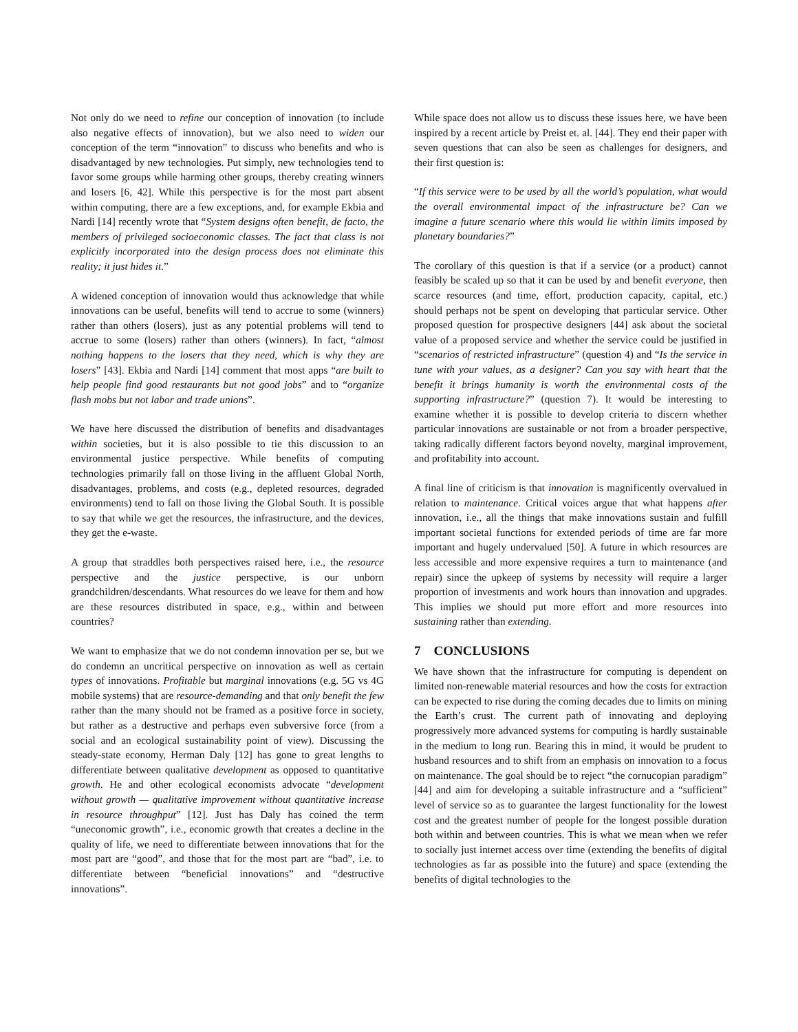Not only do we need to refine our conception of innovation (to include also negative effects of innovation), but we also need to widen our conception of the term “innovation” to discuss who benefits and who is disadvantaged by new technologies. Put simply, new technologies tend to favor some groups while harming other groups, thereby creating winners and losers [6, 42]. While this perspective is for the most part absent within computing, there are a few exceptions, and, for example Ekbia and Nardi [14] recently wrote that “System designs often benefit, de facto, the members of privileged socioeconomic classes. The fact that class is not explicitly incorporated into the design process does not eliminate this reality; it just hides it.”
A widened conception of innovation would thus acknowledge that while innovations can be useful, benefits will tend to accrue to some (winners) rather than others (losers), just as any potential problems will tend to accrue to some (losers) rather than others (winners). In fact, “almost nothing happens to the losers that they need, which is why they are losers” [43]. Ekbia and Nardi [14] comment that most apps “are built to help people find good restaurants but not good jobs” and to “organize flash mobs but not labor and trade unions”.
We have here discussed the distribution of benefits and disadvantages within societies, but it is also possible to tie this discussion to an environmental justice perspective. While benefits of computing technologies primarily fall on those living in the affluent Global North, disadvantages, problems, and costs (e.g., depleted resources, degraded environments) tend to fall on those living the Global South. It is possible to say that while we get the resources, the infrastructure, and the devices, they get the e-waste.
A group that straddles both perspectives raised here, i.e., the resource perspective and the justice perspective, is our unborn grandchildren/descendants. What resources do we leave for them and how are these resources distributed in space, e.g., within and between countries?
We want to emphasize that we do not condemn innovation per se, but we do condemn an uncritical perspective on innovation as well as certain types of innovations. Profitable but marginal innovations (e.g. 5G vs 4G mobile systems) that are resource-demanding and that only benefit the few rather than the many should not be framed as a positive force in society, but rather as a destructive and perhaps even subversive force (from a social and an ecological sustainability point of view). Discussing the steady-state economy, Herman Daly [12] has gone to great lengths to differentiate between qualitative development as opposed to quantitative growth. He and other ecological economists advocate “development without growth — qualitative improvement without quantitative increase in resource throughput” [12]. Just has Daly has coined the term “uneconomic growth”, i.e., economic growth that creates a decline in the quality of life, we need to differentiate between innovations that for the most part are “good”, and those that for the most part are “bad”, i.e. to differentiate between “beneficial innovations” and “destructive innovations”.
While space does not allow us to discuss these issues here, we have been inspired by a recent article by Preist et. al. [44]. They end their paper with seven questions that can also be seen as challenges for designers, and their first question is:
“If this service were to be used by all the world’s population, what would the overall environmental impact of the infrastructure be? Can we imagine a future scenario where this would lie within limits imposed by planetary boundaries?”
The corollary of this question is that if a service (or a product) cannot feasibly be scaled up so that it can be used by and benefit everyone, then scarce resources (and time, effort, production capacity, capital, etc.) should perhaps not be spent on developing that particular service. Other proposed question for prospective designers [44] ask about the societal value of a proposed service and whether the service could be justified in “scenarios of restricted infrastructure” (question 4) and “Is the service in tune with your values, as a designer? Can you say with heart that the benefit it brings humanity is worth the environmental costs of the supporting infrastructure?” (question 7). It would be interesting to examine whether it is possible to develop criteria to discern whether particular innovations are sustainable or not from a broader perspective, taking radically different factors beyond novelty, marginal improvement, and profitability into account.
A final line of criticism is that innovation is magnificently overvalued in relation to maintenance. Critical voices argue that what happens after innovation, i.e., all the things that make innovations sustain and fulfill important societal functions for extended periods of time are far more important and hugely undervalued [50]. A future in which resources are less accessible and more expensive requires a turn to maintenance (and repair) since the upkeep of systems by necessity will require a larger proportion of investments and work hours than innovation and upgrades. This implies we should put more effort and more resources into sustaining rather than extending.
7 CONCLUSIONS
We have shown that the infrastructure for computing is dependent on limited non-renewable material resources and how the costs for extraction can be expected to rise during the coming decades due to limits on mining the Earth’s crust. The current path of innovating and deploying progressively more advanced systems for computing is hardly sustainable in the medium to long run. Bearing this in mind, it would be prudent to husband resources and to shift from an emphasis on innovation to a focus on maintenance. The goal should be to reject “the cornucopian paradigm” [44] and aim for developing a suitable infrastructure and a “sufficient” level of service so as to guarantee the largest functionality for the lowest cost and the greatest number of people for the longest possible duration both within and between countries. This is what we mean when we refer to socially just internet access over time (extending the benefits of digital technologies as far as possible into the future) and space (extending the benefits of digital technologies to the